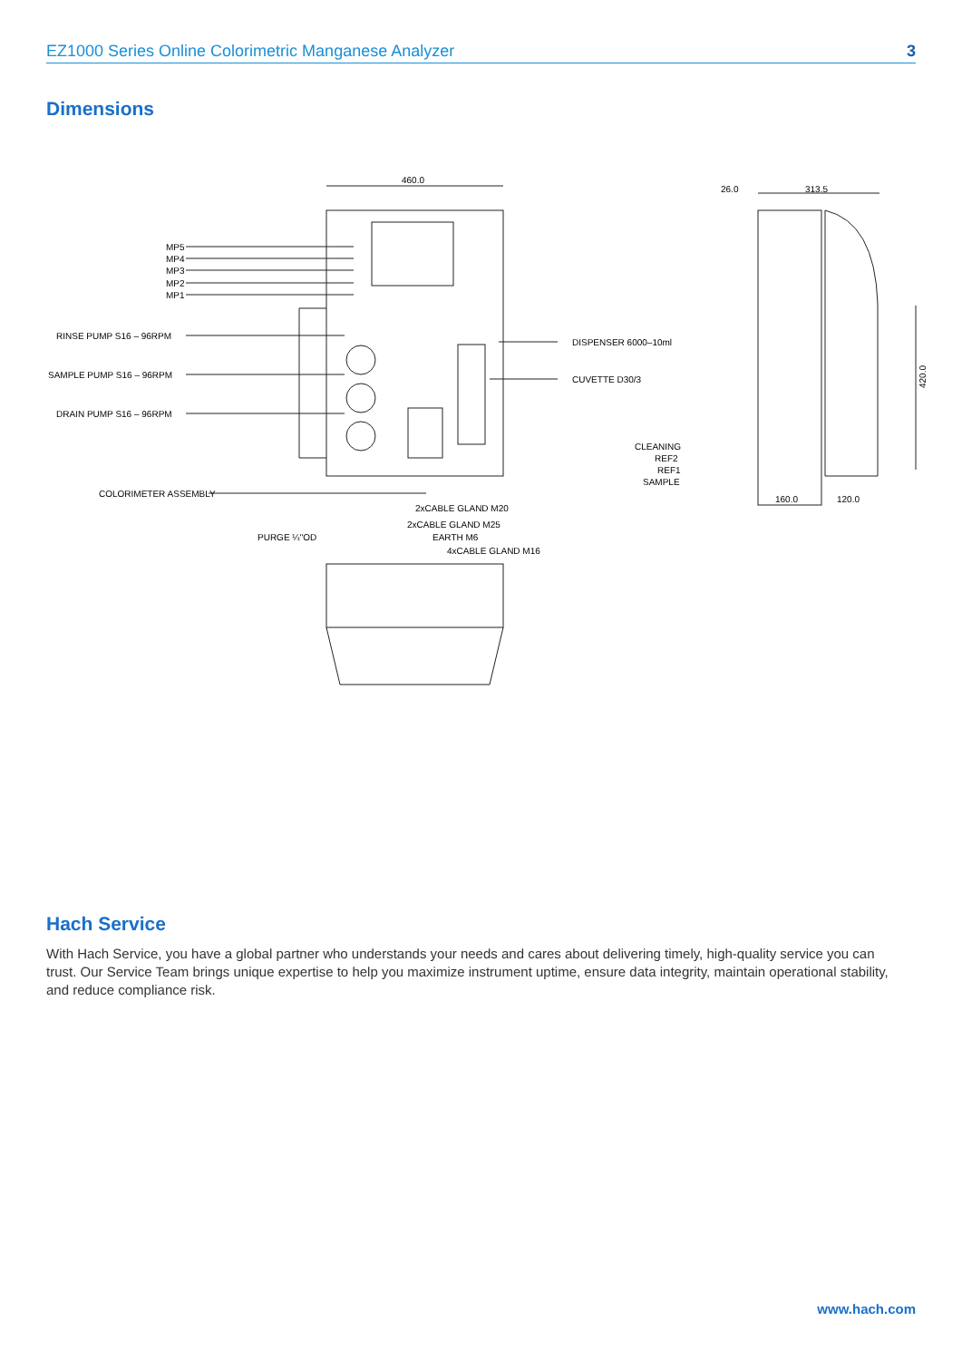EZ1000 Series Online Colorimetric Manganese Analyzer 3
Dimensions
460.0
26.0 313.5
MP5
MP4
MP3
MP2
MP1
RINSE PUMP S16 – 96RPM
SAMPLE PUMP S16 – 96RPM
DRAIN PUMP S16 – 96RPM
DISPENSER 6000–10ml
CUVETTE D30/3 420.0
CLEANING
REF2
REF1
SAMPLE
160.0 120.0
COLORIMETER ASSEMBLY
2xCABLE GLAND M20
2xCABLE GLAND M25
PURGE ¼"OD EARTH M6
4xCABLE GLAND M16
Hach Service
With Hach Service, you have a global partner who understands your needs and cares about delivering timely, high-quality service you can trust. Our Service Team brings unique expertise to help you maximize instrument uptime, ensure data integrity, maintain operational stability, and reduce compliance risk.
www.hach.com